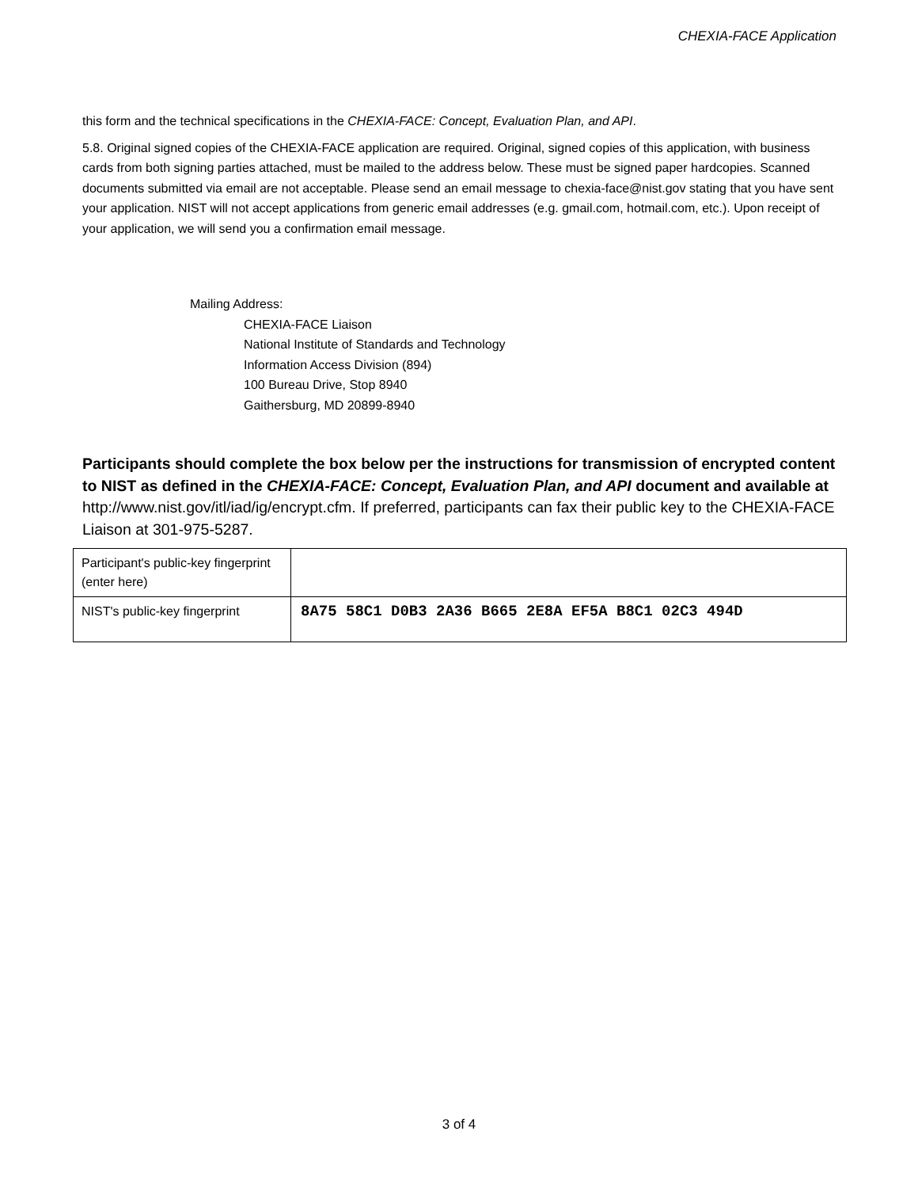CHEXIA-FACE Application
this form and the technical specifications in the CHEXIA-FACE: Concept, Evaluation Plan, and API.
5.8. Original signed copies of the CHEXIA-FACE application are required. Original, signed copies of this application, with business cards from both signing parties attached, must be mailed to the address below. These must be signed paper hardcopies. Scanned documents submitted via email are not acceptable. Please send an email message to chexia-face@nist.gov stating that you have sent your application. NIST will not accept applications from generic email addresses (e.g. gmail.com, hotmail.com, etc.). Upon receipt of your application, we will send you a confirmation email message.
Mailing Address:
CHEXIA-FACE Liaison
National Institute of Standards and Technology
Information Access Division (894)
100 Bureau Drive, Stop 8940
Gaithersburg, MD 20899-8940
Participants should complete the box below per the instructions for transmission of encrypted content to NIST as defined in the CHEXIA-FACE: Concept, Evaluation Plan, and API document and available at http://www.nist.gov/itl/iad/ig/encrypt.cfm. If preferred, participants can fax their public key to the CHEXIA-FACE Liaison at 301-975-5287.
| Participant's public-key fingerprint (enter here) | |
| NIST's public-key fingerprint | 8A75 58C1 D0B3 2A36 B665 2E8A EF5A B8C1 02C3 494D |
3 of 4